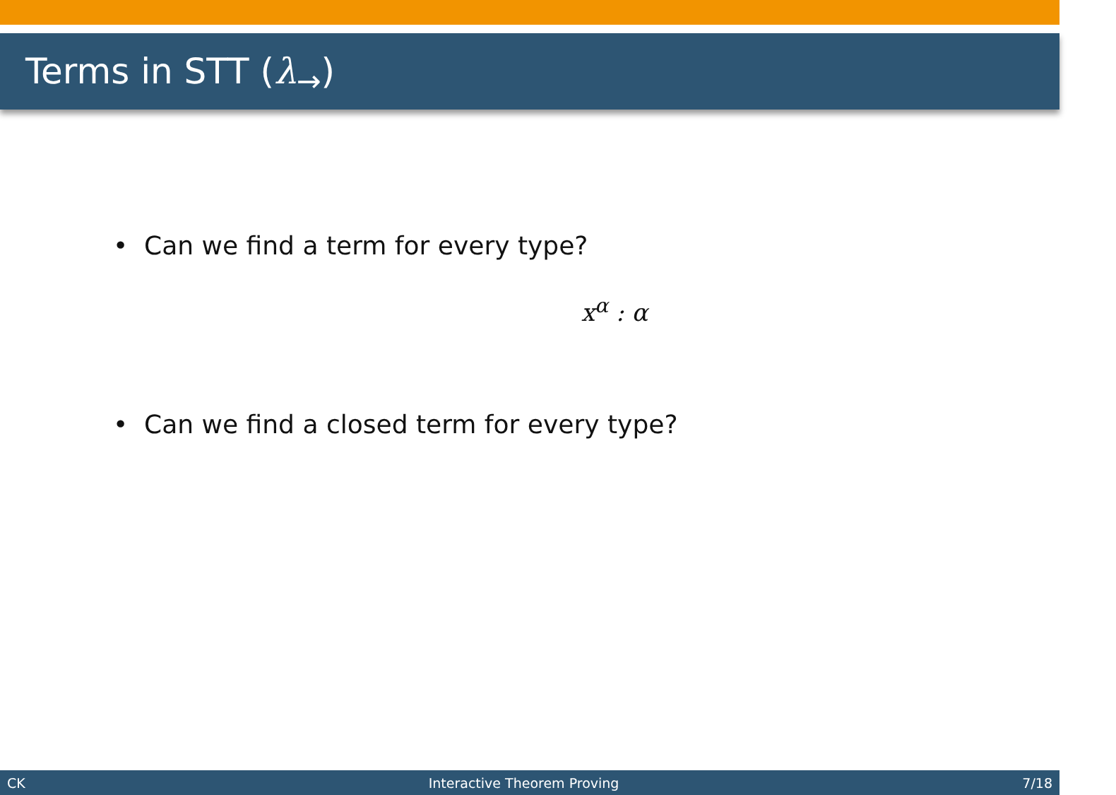Terms in STT (λ<sub>→</sub>)
• Can we find a term for every type?
x<sup>α</sup> : α
• Can we find a closed term for every type?
CK Interactive Theorem Proving 7/18